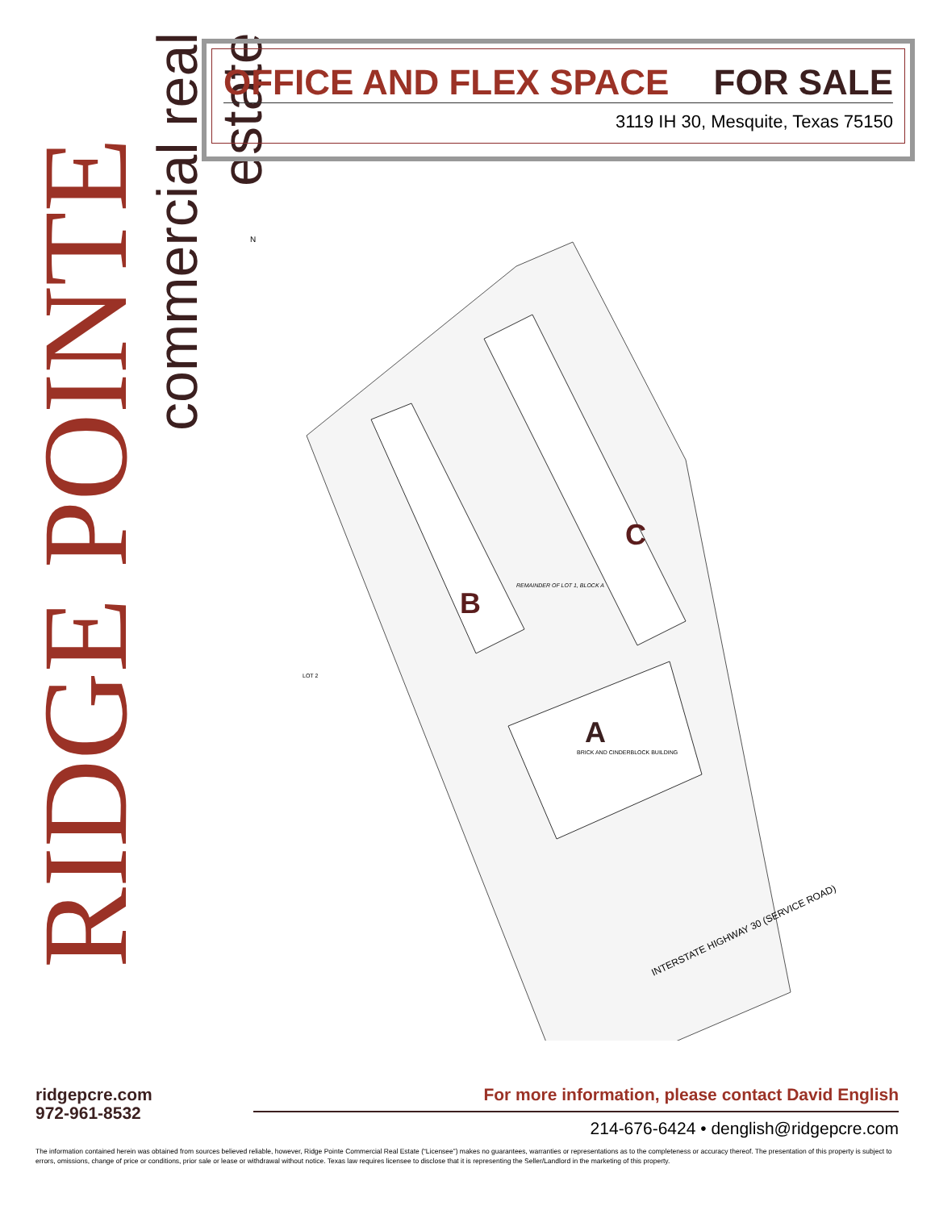RIDGE POINTE
commercial real estate
OFFICE AND FLEX SPACE FOR SALE
3119 IH 30, Mesquite, Texas 75150
N
C
B
A
BRICK AND CINDERBLOCK BUILDING
REMAINDER OF LOT 1, BLOCK A
LOT 2
INTERSTATE HIGHWAY 30 (SERVICE ROAD)
ridgepcre.com
972-961-8532
For more information, please contact David English
214-676-6424 • denglish@ridgepcre.com
The information contained herein was obtained from sources believed reliable, however, Ridge Pointe Commercial Real Estate (“Licensee”) makes no guarantees, warranties or representations as to the completeness or accuracy thereof. The presentation of this property is subject to errors, omissions, change of price or conditions, prior sale or lease or withdrawal without notice. Texas law requires licensee to disclose that it is representing the Seller/Landlord in the marketing of this property.